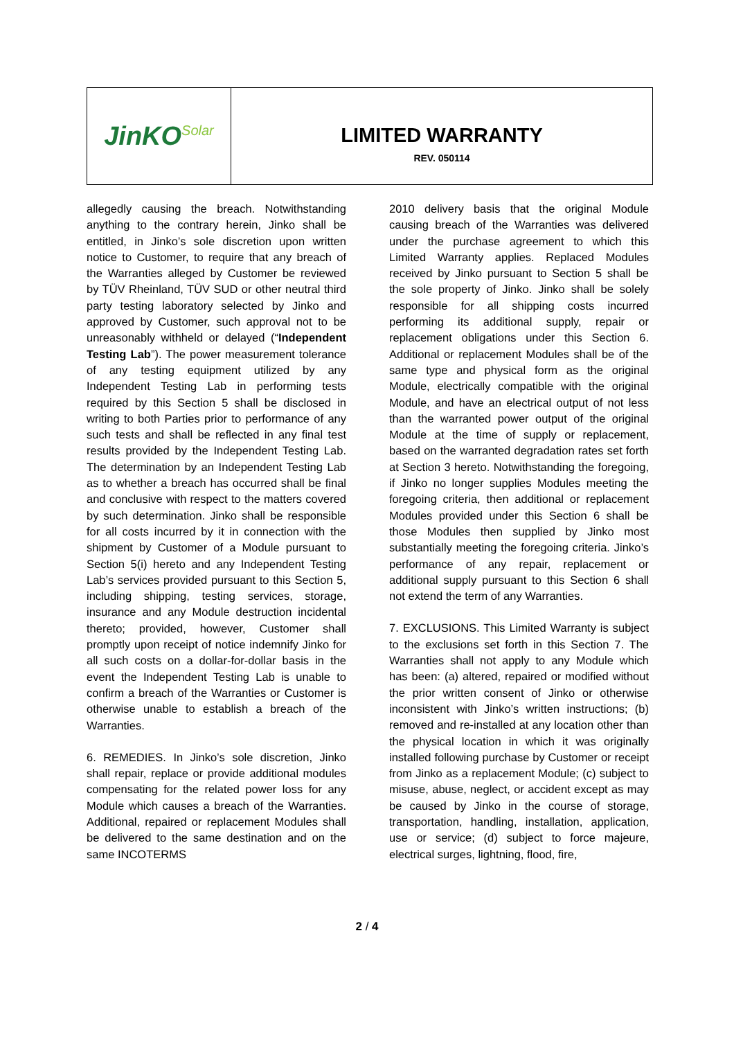JinKO<sup>Solar</sup>
LIMITED WARRANTY
REV. 050114
allegedly causing the breach. Notwithstanding anything to the contrary herein, Jinko shall be entitled, in Jinko’s sole discretion upon written notice to Customer, to require that any breach of the Warranties alleged by Customer be reviewed by TÜV Rheinland, TÜV SUD or other neutral third party testing laboratory selected by Jinko and approved by Customer, such approval not to be unreasonably withheld or delayed (“Independent Testing Lab”). The power measurement tolerance of any testing equipment utilized by any Independent Testing Lab in performing tests required by this Section 5 shall be disclosed in writing to both Parties prior to performance of any such tests and shall be reflected in any final test results provided by the Independent Testing Lab. The determination by an Independent Testing Lab as to whether a breach has occurred shall be final and conclusive with respect to the matters covered by such determination. Jinko shall be responsible for all costs incurred by it in connection with the shipment by Customer of a Module pursuant to Section 5(i) hereto and any Independent Testing Lab’s services provided pursuant to this Section 5, including shipping, testing services, storage, insurance and any Module destruction incidental thereto; provided, however, Customer shall promptly upon receipt of notice indemnify Jinko for all such costs on a dollar-for-dollar basis in the event the Independent Testing Lab is unable to confirm a breach of the Warranties or Customer is otherwise unable to establish a breach of the Warranties.
6. REMEDIES. In Jinko’s sole discretion, Jinko shall repair, replace or provide additional modules compensating for the related power loss for any Module which causes a breach of the Warranties. Additional, repaired or replacement Modules shall be delivered to the same destination and on the same INCOTERMS
2010 delivery basis that the original Module causing breach of the Warranties was delivered under the purchase agreement to which this Limited Warranty applies. Replaced Modules received by Jinko pursuant to Section 5 shall be the sole property of Jinko. Jinko shall be solely responsible for all shipping costs incurred performing its additional supply, repair or replacement obligations under this Section 6. Additional or replacement Modules shall be of the same type and physical form as the original Module, electrically compatible with the original Module, and have an electrical output of not less than the warranted power output of the original Module at the time of supply or replacement, based on the warranted degradation rates set forth at Section 3 hereto. Notwithstanding the foregoing, if Jinko no longer supplies Modules meeting the foregoing criteria, then additional or replacement Modules provided under this Section 6 shall be those Modules then supplied by Jinko most substantially meeting the foregoing criteria. Jinko’s performance of any repair, replacement or additional supply pursuant to this Section 6 shall not extend the term of any Warranties.
7. EXCLUSIONS. This Limited Warranty is subject to the exclusions set forth in this Section 7. The Warranties shall not apply to any Module which has been: (a) altered, repaired or modified without the prior written consent of Jinko or otherwise inconsistent with Jinko’s written instructions; (b) removed and re-installed at any location other than the physical location in which it was originally installed following purchase by Customer or receipt from Jinko as a replacement Module; (c) subject to misuse, abuse, neglect, or accident except as may be caused by Jinko in the course of storage, transportation, handling, installation, application, use or service; (d) subject to force majeure, electrical surges, lightning, flood, fire,
2 / 4